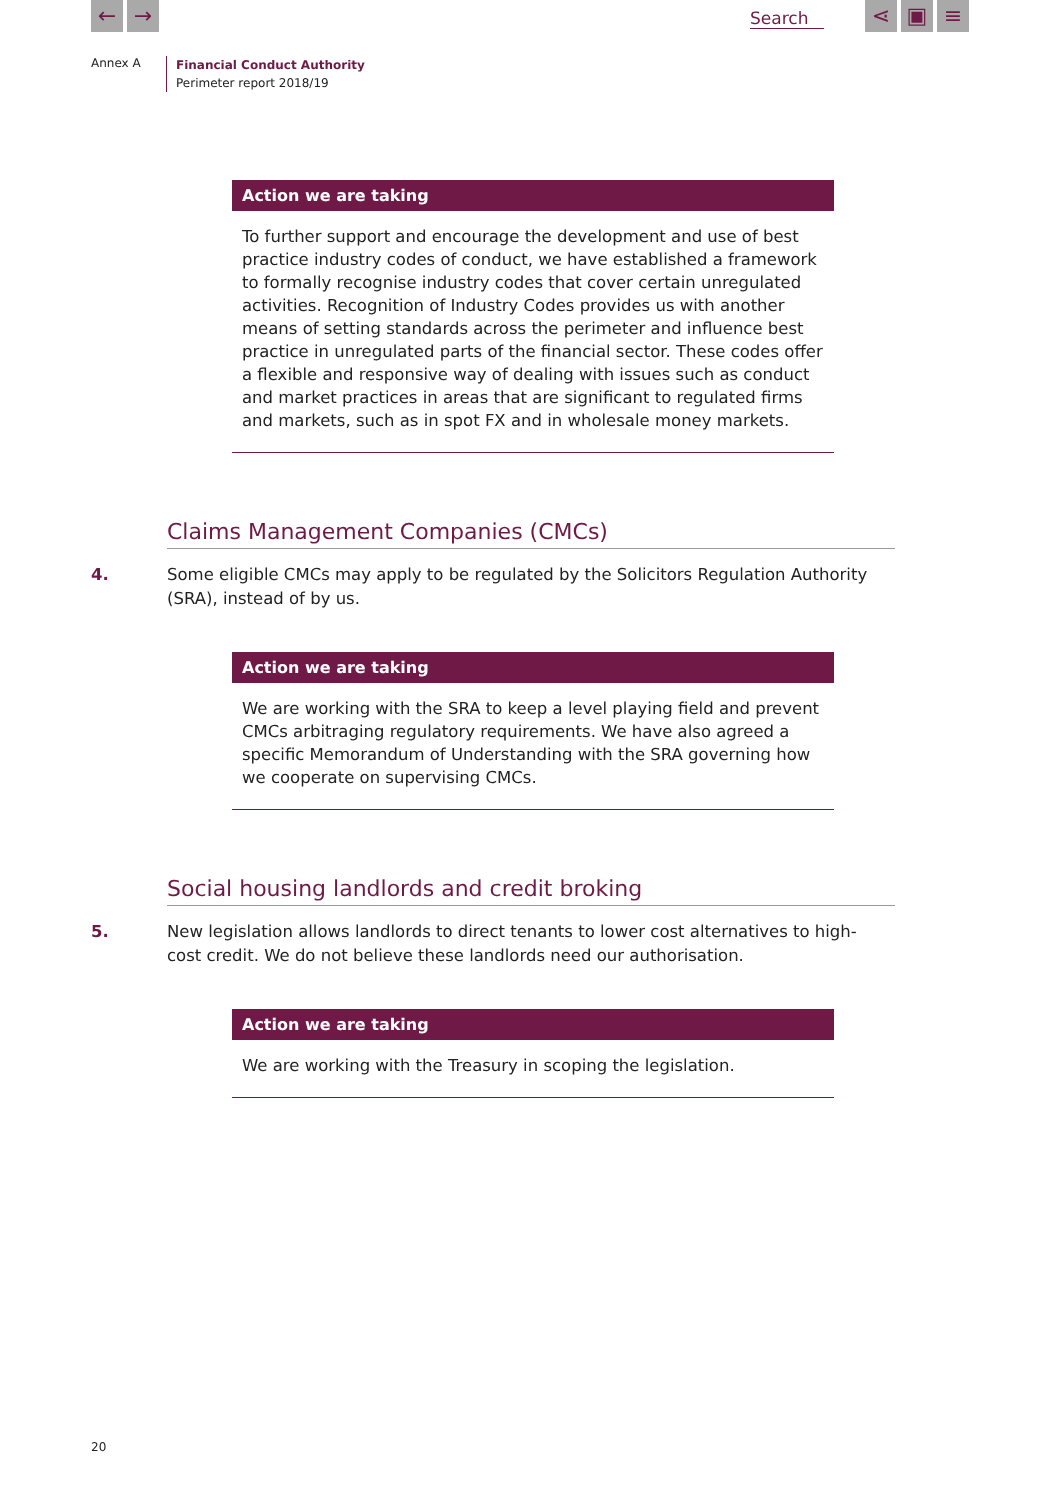← → Search ⋖ ▣ ≡
Annex A
Financial Conduct Authority
Perimeter report 2018/19
Action we are taking
To further support and encourage the development and use of best practice industry codes of conduct, we have established a framework to formally recognise industry codes that cover certain unregulated activities. Recognition of Industry Codes provides us with another means of setting standards across the perimeter and influence best practice in unregulated parts of the financial sector. These codes offer a flexible and responsive way of dealing with issues such as conduct and market practices in areas that are significant to regulated firms and markets, such as in spot FX and in wholesale money markets.
Claims Management Companies (CMCs)
4. Some eligible CMCs may apply to be regulated by the Solicitors Regulation Authority (SRA), instead of by us.
Action we are taking
We are working with the SRA to keep a level playing field and prevent CMCs arbitraging regulatory requirements. We have also agreed a specific Memorandum of Understanding with the SRA governing how we cooperate on supervising CMCs.
Social housing landlords and credit broking
5. New legislation allows landlords to direct tenants to lower cost alternatives to high-cost credit. We do not believe these landlords need our authorisation.
Action we are taking
We are working with the Treasury in scoping the legislation.
20